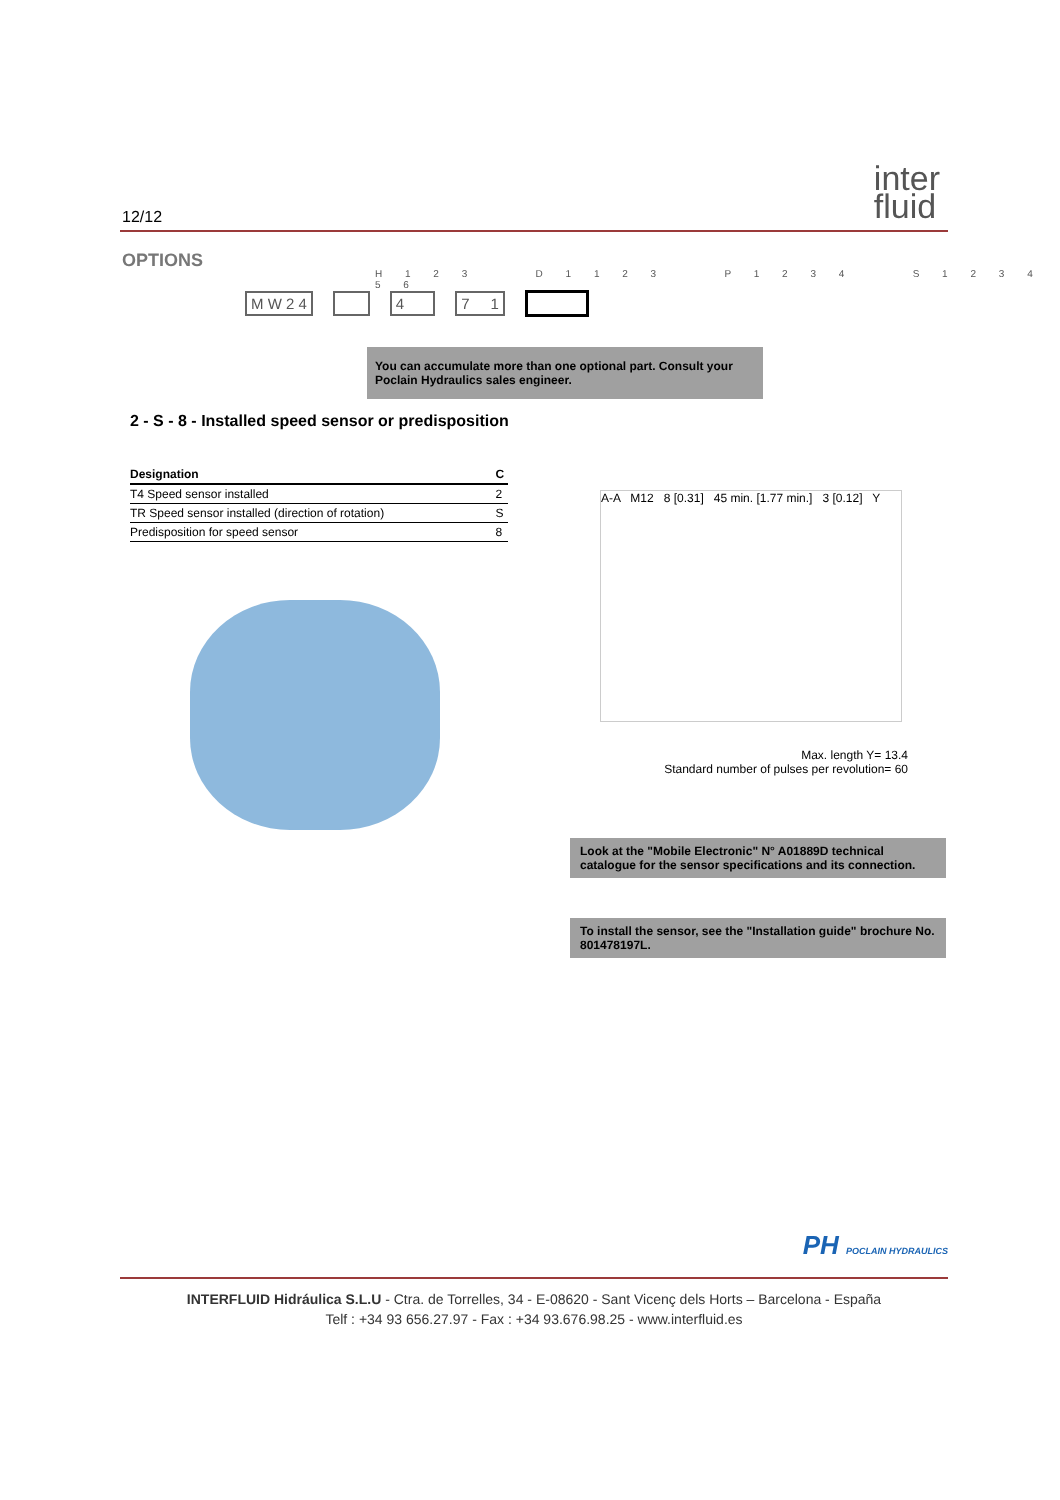12/12
inter
fluid
OPTIONS
H 1 2 3 D 1 1 2 3 P 1 2 3 4 S 1 2 3 4 5 6
M W 2 4 4 7 1
You can accumulate more than one optional part. Consult your Poclain Hydraulics sales engineer.
2 - S - 8 - Installed speed sensor or predisposition
| Designation | C |
| --- | --- |
| T4 Speed sensor installed | 2 |
| TR Speed sensor installed (direction of rotation) | S |
| Predisposition for speed sensor | 8 |
A-A M12 8 [0.31] 45 min. [1.77 min.] 3 [0.12] Y
Max. length Y= 13.4
Standard number of pulses per revolution= 60
Look at the "Mobile Electronic" N° A01889D technical catalogue for the sensor specifications and its connection.
To install the sensor, see the "Installation guide" brochure No. 801478197L.
PH POCLAIN HYDRAULICS
INTERFLUID Hidráulica S.L.U - Ctra. de Torrelles, 34 - E-08620 - Sant Vicenç dels Horts – Barcelona - España
Telf : +34 93 656.27.97 - Fax : +34 93.676.98.25 - www.interfluid.es